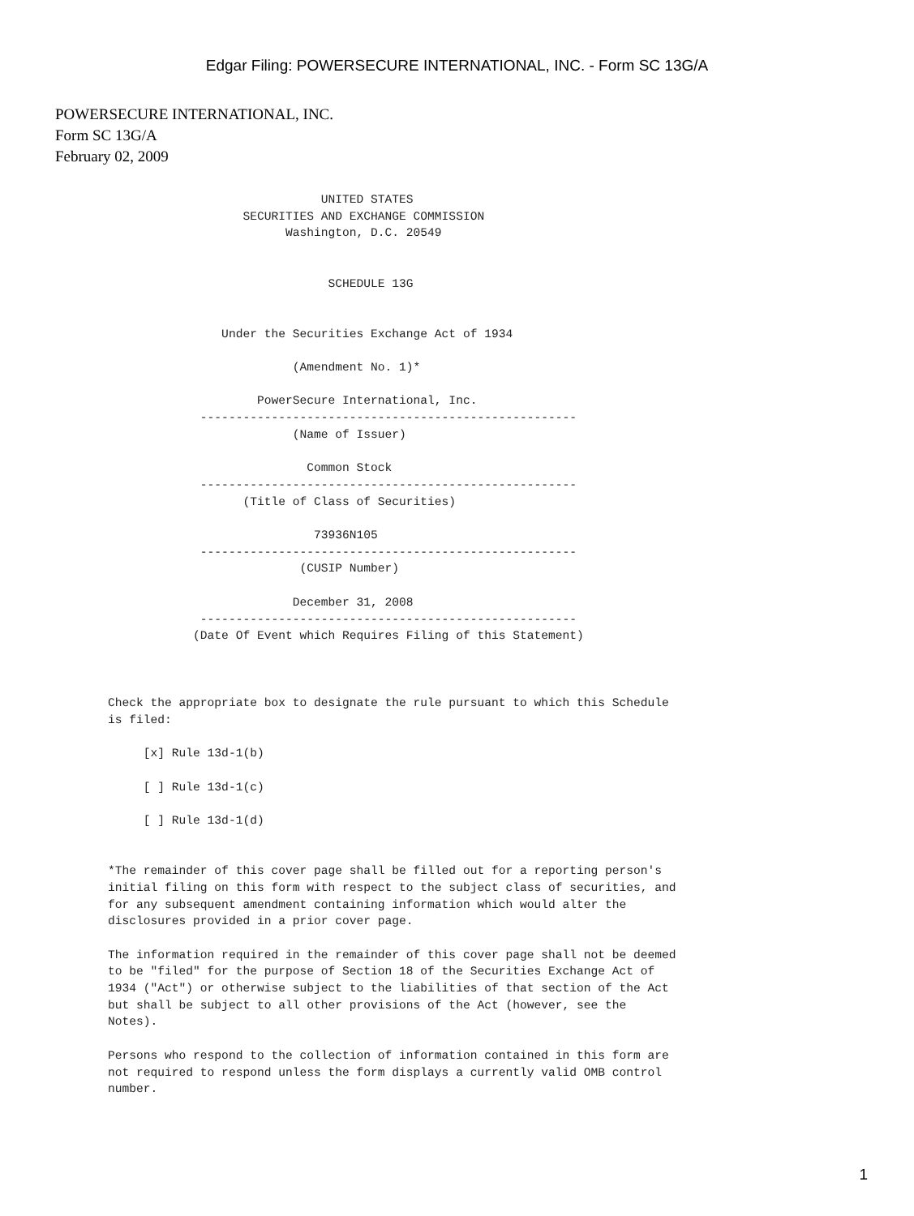Edgar Filing: POWERSECURE INTERNATIONAL, INC. - Form SC 13G/A
POWERSECURE INTERNATIONAL, INC.
Form SC 13G/A
February 02, 2009
                              UNITED STATES
                   SECURITIES AND EXCHANGE COMMISSION
                         Washington, D.C. 20549


                               SCHEDULE 13G


                Under the Securities Exchange Act of 1934

                          (Amendment No. 1)*

                     PowerSecure International, Inc.
             -----------------------------------------------------
                          (Name of Issuer)

                            Common Stock
             -----------------------------------------------------
                   (Title of Class of Securities)

                             73936N105
             -----------------------------------------------------
                           (CUSIP Number)

                          December 31, 2008
             -----------------------------------------------------
            (Date Of Event which Requires Filing of this Statement)



Check the appropriate box to designate the rule pursuant to which this Schedule
is filed:

     [x] Rule 13d-1(b)

     [ ] Rule 13d-1(c)

     [ ] Rule 13d-1(d)


*The remainder of this cover page shall be filled out for a reporting person's
initial filing on this form with respect to the subject class of securities, and
for any subsequent amendment containing information which would alter the
disclosures provided in a prior cover page.

The information required in the remainder of this cover page shall not be deemed
to be "filed" for the purpose of Section 18 of the Securities Exchange Act of
1934 ("Act") or otherwise subject to the liabilities of that section of the Act
but shall be subject to all other provisions of the Act (however, see the
Notes).

Persons who respond to the collection of information contained in this form are
not required to respond unless the form displays a currently valid OMB control
number.
1